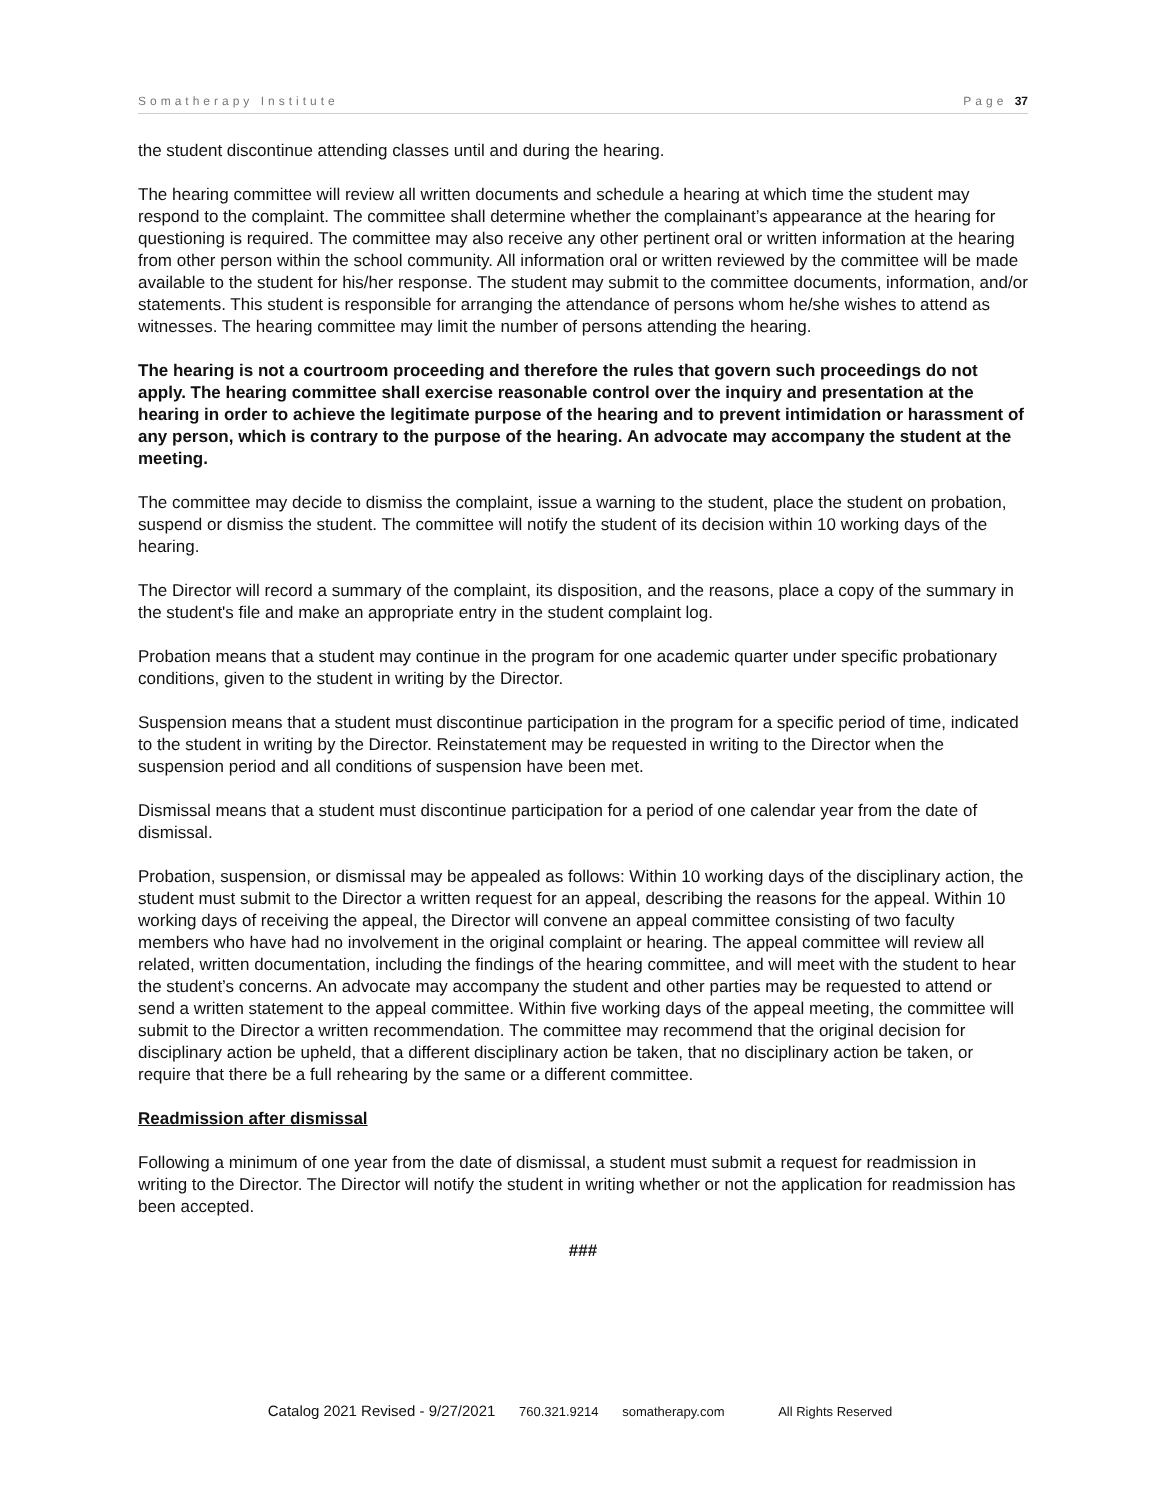Somatherapy Institute Page 37
the student discontinue attending classes until and during the hearing.
The hearing committee will review all written documents and schedule a hearing at which time the student may respond to the complaint. The committee shall determine whether the complainant’s appearance at the hearing for questioning is required. The committee may also receive any other pertinent oral or written information at the hearing from other person within the school community. All information oral or written reviewed by the committee will be made available to the student for his/her response. The student may submit to the committee documents, information, and/or statements. This student is responsible for arranging the attendance of persons whom he/she wishes to attend as witnesses. The hearing committee may limit the number of persons attending the hearing.
The hearing is not a courtroom proceeding and therefore the rules that govern such proceedings do not apply. The hearing committee shall exercise reasonable control over the inquiry and presentation at the hearing in order to achieve the legitimate purpose of the hearing and to prevent intimidation or harassment of any person, which is contrary to the purpose of the hearing. An advocate may accompany the student at the meeting.
The committee may decide to dismiss the complaint, issue a warning to the student, place the student on probation, suspend or dismiss the student. The committee will notify the student of its decision within 10 working days of the hearing.
The Director will record a summary of the complaint, its disposition, and the reasons, place a copy of the summary in the student's file and make an appropriate entry in the student complaint log.
Probation means that a student may continue in the program for one academic quarter under specific probationary conditions, given to the student in writing by the Director.
Suspension means that a student must discontinue participation in the program for a specific period of time, indicated to the student in writing by the Director. Reinstatement may be requested in writing to the Director when the suspension period and all conditions of suspension have been met.
Dismissal means that a student must discontinue participation for a period of one calendar year from the date of dismissal.
Probation, suspension, or dismissal may be appealed as follows: Within 10 working days of the disciplinary action, the student must submit to the Director a written request for an appeal, describing the reasons for the appeal. Within 10 working days of receiving the appeal, the Director will convene an appeal committee consisting of two faculty members who have had no involvement in the original complaint or hearing. The appeal committee will review all related, written documentation, including the findings of the hearing committee, and will meet with the student to hear the student’s concerns. An advocate may accompany the student and other parties may be requested to attend or send a written statement to the appeal committee. Within five working days of the appeal meeting, the committee will submit to the Director a written recommendation. The committee may recommend that the original decision for disciplinary action be upheld, that a different disciplinary action be taken, that no disciplinary action be taken, or require that there be a full rehearing by the same or a different committee.
Readmission after dismissal
Following a minimum of one year from the date of dismissal, a student must submit a request for readmission in writing to the Director. The Director will notify the student in writing whether or not the application for readmission has been accepted.
###
Catalog 2021 Revised - 9/27/2021 760.321.9214 somatherapy.com All Rights Reserved